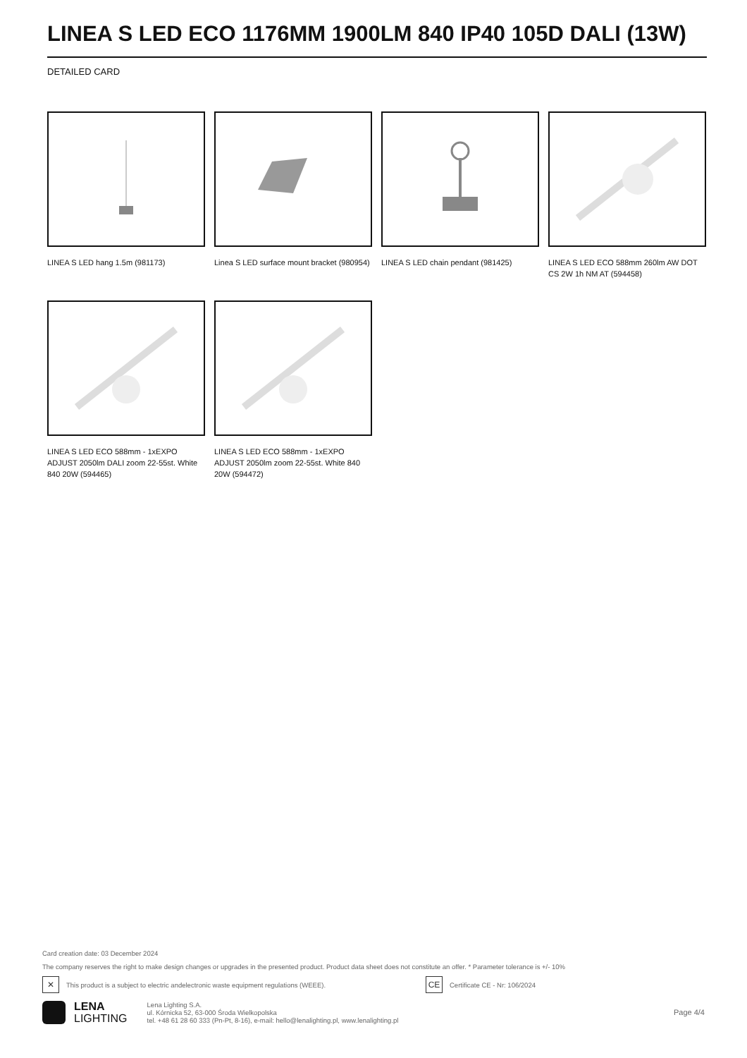LINEA S LED ECO 1176MM 1900LM 840 IP40 105D DALI (13W)
DETAILED CARD
LINEA S LED hang 1.5m (981173)
Linea S LED surface mount bracket (980954)
LINEA S LED chain pendant (981425)
LINEA S LED ECO 588mm 260lm AW DOT CS 2W 1h NM AT (594458)
LINEA S LED ECO 588mm - 1xEXPO ADJUST 2050lm DALI zoom 22-55st. White 840 20W (594465)
LINEA S LED ECO 588mm - 1xEXPO ADJUST 2050lm zoom 22-55st. White 840 20W (594472)
Card creation date: 03 December 2024
The company reserves the right to make design changes or upgrades in the presented product. Product data sheet does not constitute an offer. * Parameter tolerance is +/- 10%
✕ This product is a subject to electric andelectronic waste equipment regulations (WEEE). CE Certificate CE - Nr: 106/2024
LENA
LIGHTING
Lena Lighting S.A.
ul. Kórnicka 52, 63-000 Środa Wielkopolska
tel. +48 61 28 60 333 (Pn-Pt, 8-16), e-mail: hello@lenalighting.pl, www.lenalighting.pl
Page 4/4